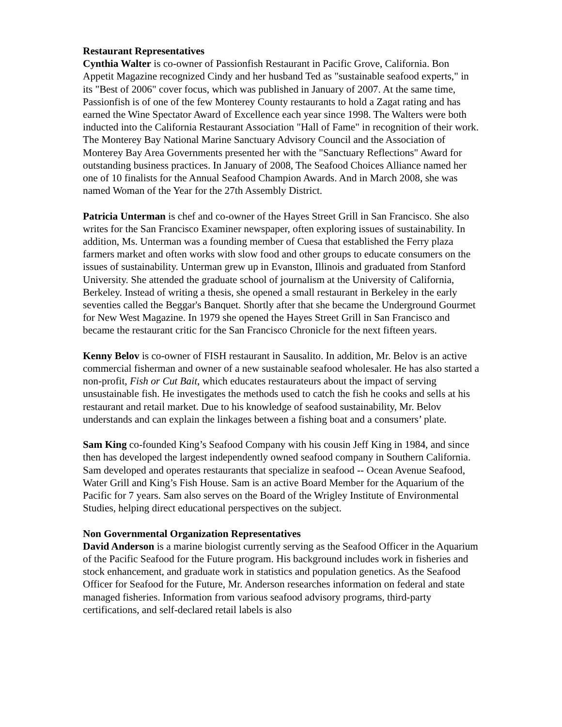Restaurant Representatives
Cynthia Walter is co-owner of Passionfish Restaurant in Pacific Grove, California. Bon Appetit Magazine recognized Cindy and her husband Ted as "sustainable seafood experts," in its "Best of 2006" cover focus, which was published in January of 2007. At the same time, Passionfish is of one of the few Monterey County restaurants to hold a Zagat rating and has earned the Wine Spectator Award of Excellence each year since 1998. The Walters were both inducted into the California Restaurant Association "Hall of Fame" in recognition of their work. The Monterey Bay National Marine Sanctuary Advisory Council and the Association of Monterey Bay Area Governments presented her with the "Sanctuary Reflections" Award for outstanding business practices. In January of 2008, The Seafood Choices Alliance named her one of 10 finalists for the Annual Seafood Champion Awards. And in March 2008, she was named Woman of the Year for the 27th Assembly District.
Patricia Unterman is chef and co-owner of the Hayes Street Grill in San Francisco. She also writes for the San Francisco Examiner newspaper, often exploring issues of sustainability. In addition, Ms. Unterman was a founding member of Cuesa that established the Ferry plaza farmers market and often works with slow food and other groups to educate consumers on the issues of sustainability. Unterman grew up in Evanston, Illinois and graduated from Stanford University. She attended the graduate school of journalism at the University of California, Berkeley. Instead of writing a thesis, she opened a small restaurant in Berkeley in the early seventies called the Beggar's Banquet. Shortly after that she became the Underground Gourmet for New West Magazine. In 1979 she opened the Hayes Street Grill in San Francisco and became the restaurant critic for the San Francisco Chronicle for the next fifteen years.
Kenny Belov is co-owner of FISH restaurant in Sausalito. In addition, Mr. Belov is an active commercial fisherman and owner of a new sustainable seafood wholesaler. He has also started a non-profit, Fish or Cut Bait, which educates restaurateurs about the impact of serving unsustainable fish. He investigates the methods used to catch the fish he cooks and sells at his restaurant and retail market. Due to his knowledge of seafood sustainability, Mr. Belov understands and can explain the linkages between a fishing boat and a consumers’ plate.
Sam King co-founded King’s Seafood Company with his cousin Jeff King in 1984, and since then has developed the largest independently owned seafood company in Southern California. Sam developed and operates restaurants that specialize in seafood -- Ocean Avenue Seafood, Water Grill and King’s Fish House. Sam is an active Board Member for the Aquarium of the Pacific for 7 years. Sam also serves on the Board of the Wrigley Institute of Environmental Studies, helping direct educational perspectives on the subject.
Non Governmental Organization Representatives
David Anderson is a marine biologist currently serving as the Seafood Officer in the Aquarium of the Pacific Seafood for the Future program. His background includes work in fisheries and stock enhancement, and graduate work in statistics and population genetics. As the Seafood Officer for Seafood for the Future, Mr. Anderson researches information on federal and state managed fisheries. Information from various seafood advisory programs, third-party certifications, and self-declared retail labels is also